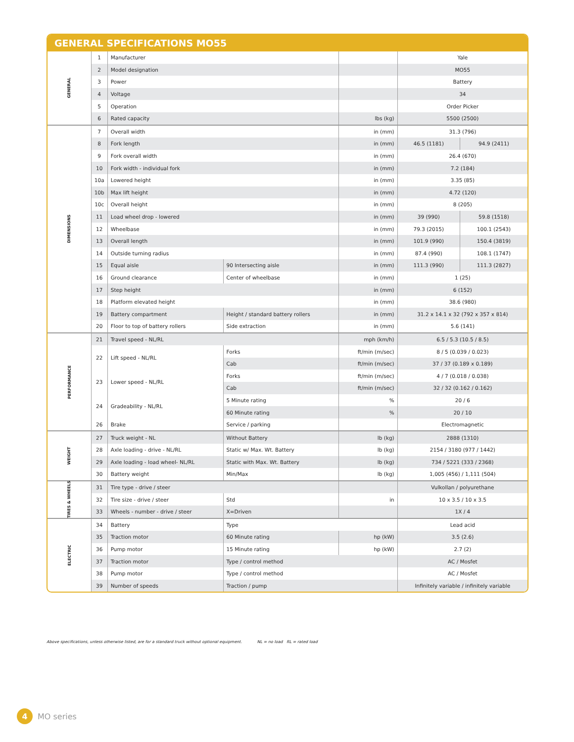GENERAL SPECIFICATIONS MO55
| GENERAL | 1 | Manufacturer | | | Yale | |
| | 2 | Model designation | | | MO55 | |
| | 3 | Power | | | Battery | |
| | 4 | Voltage | | | 34 | |
| | 5 | Operation | | | Order Picker | |
| | 6 | Rated capacity | | lbs (kg) | 5500 (2500) | |
| DIMENSIONS | 7 | Overall width | | in (mm) | 31.3 (796) | |
| | 8 | Fork length | | in (mm) | 46.5 (1181) | 94.9 (2411) |
| | 9 | Fork overall width | | in (mm) | 26.4 (670) | |
| | 10 | Fork width - individual fork | | in (mm) | 7.2 (184) | |
| | 10a | Lowered height | | in (mm) | 3.35 (85) | |
| | 10b | Max lift height | | in (mm) | 4.72 (120) | |
| | 10c | Overall height | | in (mm) | 8 (205) | |
| | 11 | Load wheel drop - lowered | | in (mm) | 39 (990) | 59.8 (1518) |
| | 12 | Wheelbase | | in (mm) | 79.3 (2015) | 100.1 (2543) |
| | 13 | Overall length | | in (mm) | 101.9 (990) | 150.4 (3819) |
| | 14 | Outside turning radius | | in (mm) | 87.4 (990) | 108.1 (1747) |
| | 15 | Equal aisle | 90 Intersecting aisle | in (mm) | 111.3 (990) | 111.3 (2827) |
| | 16 | Ground clearance | Center of wheelbase | in (mm) | 1 (25) | |
| | 17 | Step height | | in (mm) | 6 (152) | |
| | 18 | Platform elevated height | | in (mm) | 38.6 (980) | |
| | 19 | Battery compartment | Height / standard battery rollers | in (mm) | 31.2 x 14.1 x 32 (792 x 357 x 814) | |
| | 20 | Floor to top of battery rollers | Side extraction | in (mm) | 5.6 (141) | |
| PERFORMANCE | 21 | Travel speed - NL/RL | | mph (km/h) | 6.5 / 5.3 (10.5 / 8.5) | |
| | 22 | Lift speed - NL/RL | Forks | ft/min (m/sec) | 8 / 5 (0.039 / 0.023) | |
| | | | Cab | ft/min (m/sec) | 37 / 37 (0.189 x 0.189) | |
| | 23 | Lower speed - NL/RL | Forks | ft/min (m/sec) | 4 / 7 (0.018 / 0.038) | |
| | | | Cab | ft/min (m/sec) | 32 / 32 (0.162 / 0.162) | |
| | 24 | Gradeability - NL/RL | 5 Minute rating | % | 20 / 6 | |
| | | | 60 Minute rating | % | 20 / 10 | |
| | 26 | Brake | Service / parking | | Electromagnetic | |
| WEIGHT | 27 | Truck weight - NL | Without Battery | lb (kg) | 2888 (1310) | |
| | 28 | Axle loading - drive - NL/RL | Static w/ Max. Wt. Battery | lb (kg) | 2154 / 3180 (977 / 1442) | |
| | 29 | Axle loading - load wheel- NL/RL | Static with Max. Wt. Battery | lb (kg) | 734 / 5221 (333 / 2368) | |
| | 30 | Battery weight | Min/Max | lb (kg) | 1,005 (456) / 1,111 (504) | |
| TIRES & WHEELS | 31 | Tire type - drive / steer | | | Vulkollan / polyurethane | |
| | 32 | Tire size - drive / steer | Std | in | 10 x 3.5 / 10 x 3.5 | |
| | 33 | Wheels - number - drive / steer | X=Driven | | 1X / 4 | |
| ELECTRIC | 34 | Battery | Type | | Lead acid | |
| | 35 | Traction motor | 60 Minute rating | hp (kW) | 3.5 (2.6) | |
| | 36 | Pump motor | 15 Minute rating | hp (kW) | 2.7 (2) | |
| | 37 | Traction motor | Type / control method | | AC / Mosfet | |
| | 38 | Pump motor | Type / control method | | AC / Mosfet | |
| | 39 | Number of speeds | Traction / pump | | Infinitely variable / infinitely variable | |
Above specifications, unless otherwise listed, are for a standard truck without optional equipment. NL = no load RL = rated load
4 MO series